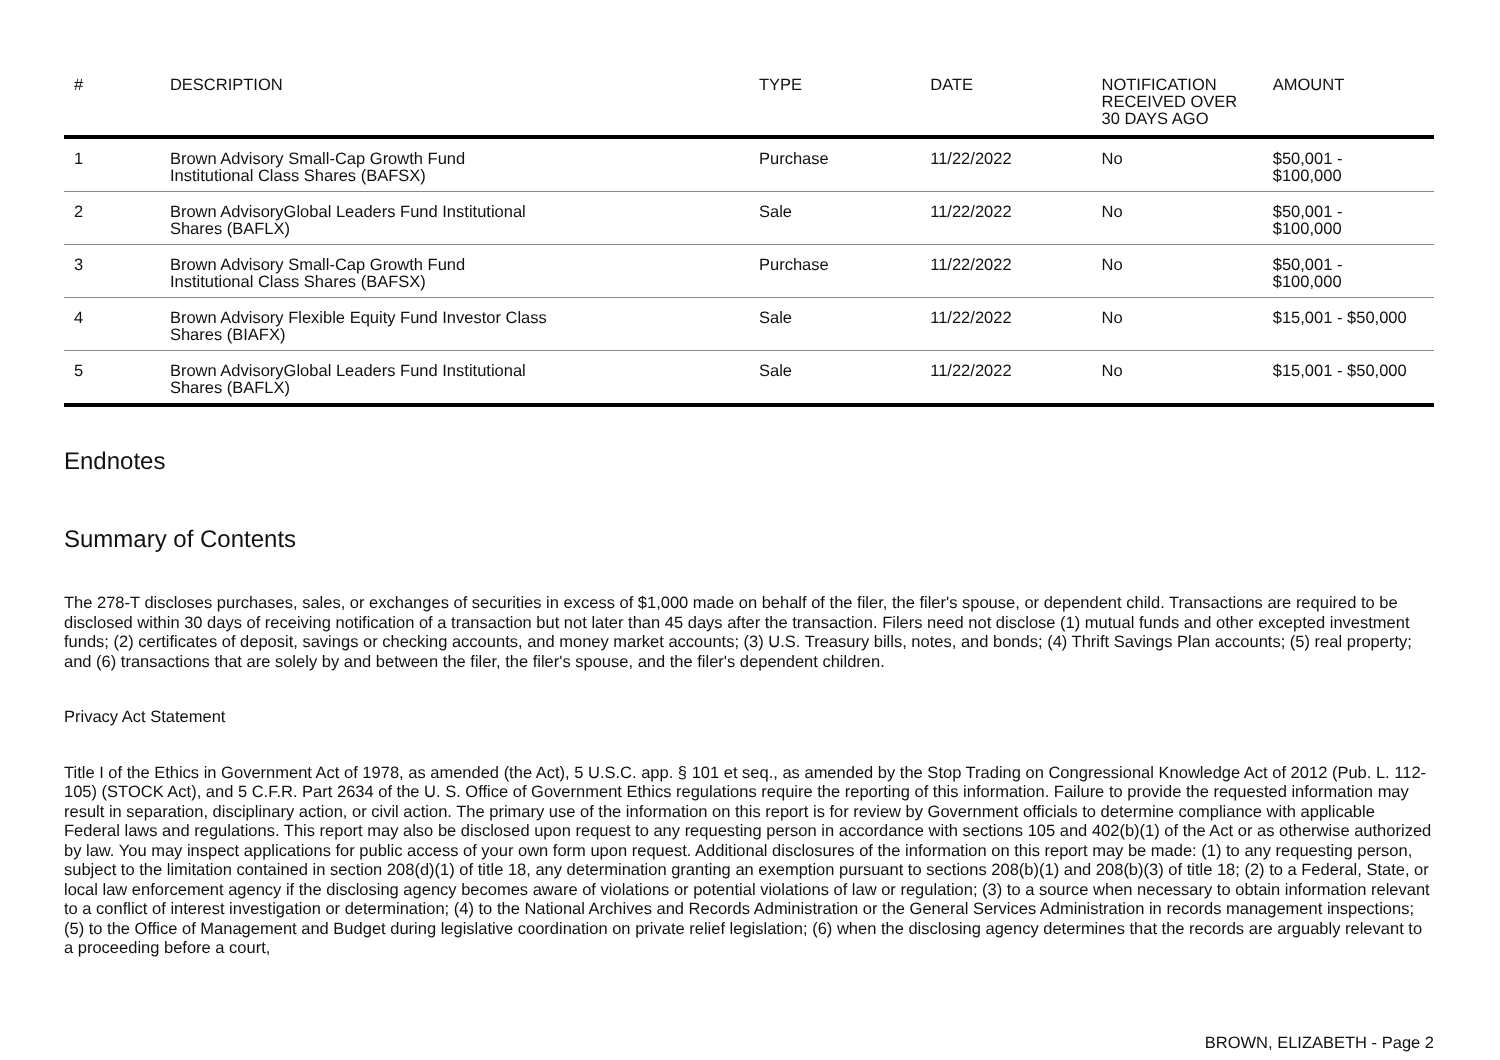| # | DESCRIPTION | TYPE | DATE | NOTIFICATION RECEIVED OVER 30 DAYS AGO | AMOUNT |
| --- | --- | --- | --- | --- | --- |
| 1 | Brown Advisory Small-Cap Growth Fund Institutional Class Shares (BAFSX) | Purchase | 11/22/2022 | No | $50,001 - $100,000 |
| 2 | Brown AdvisoryGlobal Leaders Fund Institutional Shares (BAFLX) | Sale | 11/22/2022 | No | $50,001 - $100,000 |
| 3 | Brown Advisory Small-Cap Growth Fund Institutional Class Shares (BAFSX) | Purchase | 11/22/2022 | No | $50,001 - $100,000 |
| 4 | Brown Advisory Flexible Equity Fund Investor Class Shares (BIAFX) | Sale | 11/22/2022 | No | $15,001 - $50,000 |
| 5 | Brown AdvisoryGlobal Leaders Fund Institutional Shares (BAFLX) | Sale | 11/22/2022 | No | $15,001 - $50,000 |
Endnotes
Summary of Contents
The 278-T discloses purchases, sales, or exchanges of securities in excess of $1,000 made on behalf of the filer, the filer's spouse, or dependent child. Transactions are required to be disclosed within 30 days of receiving notification of a transaction but not later than 45 days after the transaction. Filers need not disclose (1) mutual funds and other excepted investment funds; (2) certificates of deposit, savings or checking accounts, and money market accounts; (3) U.S. Treasury bills, notes, and bonds; (4) Thrift Savings Plan accounts; (5) real property; and (6) transactions that are solely by and between the filer, the filer's spouse, and the filer's dependent children.
Privacy Act Statement
Title I of the Ethics in Government Act of 1978, as amended (the Act), 5 U.S.C. app. § 101 et seq., as amended by the Stop Trading on Congressional Knowledge Act of 2012 (Pub. L. 112-105) (STOCK Act), and 5 C.F.R. Part 2634 of the U. S. Office of Government Ethics regulations require the reporting of this information. Failure to provide the requested information may result in separation, disciplinary action, or civil action. The primary use of the information on this report is for review by Government officials to determine compliance with applicable Federal laws and regulations. This report may also be disclosed upon request to any requesting person in accordance with sections 105 and 402(b)(1) of the Act or as otherwise authorized by law. You may inspect applications for public access of your own form upon request. Additional disclosures of the information on this report may be made: (1) to any requesting person, subject to the limitation contained in section 208(d)(1) of title 18, any determination granting an exemption pursuant to sections 208(b)(1) and 208(b)(3) of title 18; (2) to a Federal, State, or local law enforcement agency if the disclosing agency becomes aware of violations or potential violations of law or regulation; (3) to a source when necessary to obtain information relevant to a conflict of interest investigation or determination; (4) to the National Archives and Records Administration or the General Services Administration in records management inspections; (5) to the Office of Management and Budget during legislative coordination on private relief legislation; (6) when the disclosing agency determines that the records are arguably relevant to a proceeding before a court,
BROWN, ELIZABETH - Page 2